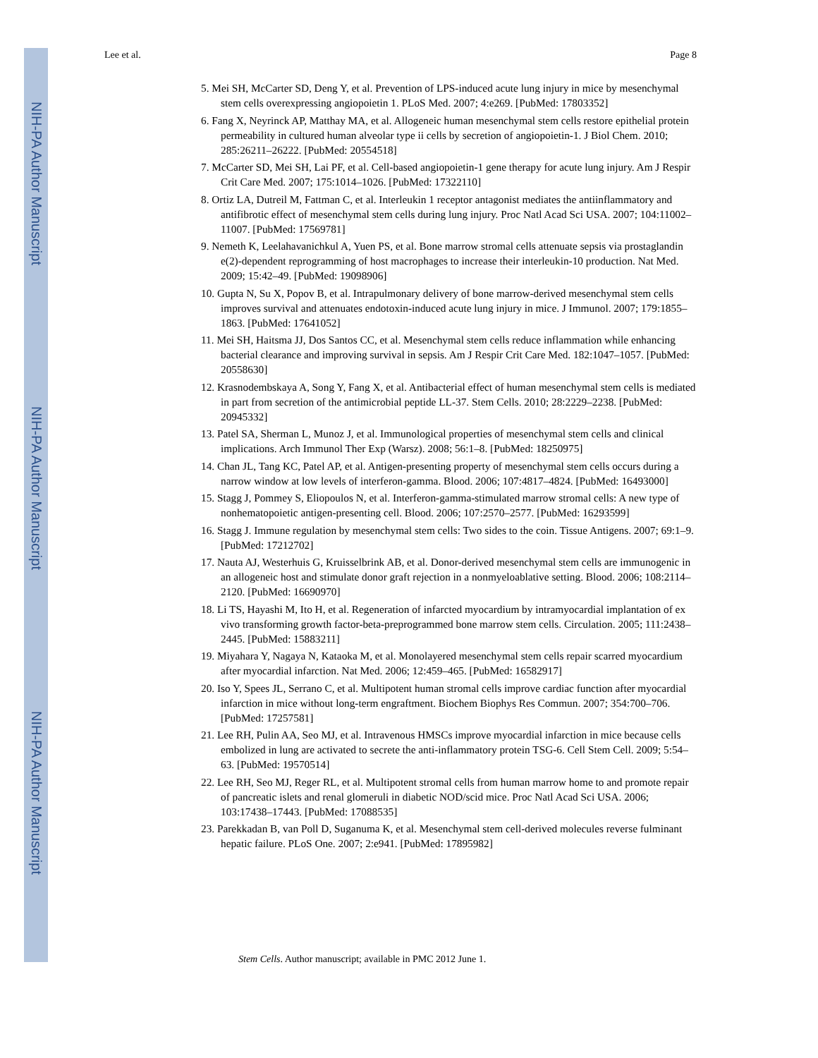NIH-PA Author Manuscript
NIH-PA Author Manuscript
NIH-PA Author Manuscript
Lee et al. Page 8
5. Mei SH, McCarter SD, Deng Y, et al. Prevention of LPS-induced acute lung injury in mice by mesenchymal stem cells overexpressing angiopoietin 1. PLoS Med. 2007; 4:e269. [PubMed: 17803352]
6. Fang X, Neyrinck AP, Matthay MA, et al. Allogeneic human mesenchymal stem cells restore epithelial protein permeability in cultured human alveolar type ii cells by secretion of angiopoietin-1. J Biol Chem. 2010; 285:26211–26222. [PubMed: 20554518]
7. McCarter SD, Mei SH, Lai PF, et al. Cell-based angiopoietin-1 gene therapy for acute lung injury. Am J Respir Crit Care Med. 2007; 175:1014–1026. [PubMed: 17322110]
8. Ortiz LA, Dutreil M, Fattman C, et al. Interleukin 1 receptor antagonist mediates the antiinflammatory and antifibrotic effect of mesenchymal stem cells during lung injury. Proc Natl Acad Sci USA. 2007; 104:11002–11007. [PubMed: 17569781]
9. Nemeth K, Leelahavanichkul A, Yuen PS, et al. Bone marrow stromal cells attenuate sepsis via prostaglandin e(2)-dependent reprogramming of host macrophages to increase their interleukin-10 production. Nat Med. 2009; 15:42–49. [PubMed: 19098906]
10. Gupta N, Su X, Popov B, et al. Intrapulmonary delivery of bone marrow-derived mesenchymal stem cells improves survival and attenuates endotoxin-induced acute lung injury in mice. J Immunol. 2007; 179:1855–1863. [PubMed: 17641052]
11. Mei SH, Haitsma JJ, Dos Santos CC, et al. Mesenchymal stem cells reduce inflammation while enhancing bacterial clearance and improving survival in sepsis. Am J Respir Crit Care Med. 182:1047–1057. [PubMed: 20558630]
12. Krasnodembskaya A, Song Y, Fang X, et al. Antibacterial effect of human mesenchymal stem cells is mediated in part from secretion of the antimicrobial peptide LL-37. Stem Cells. 2010; 28:2229–2238. [PubMed: 20945332]
13. Patel SA, Sherman L, Munoz J, et al. Immunological properties of mesenchymal stem cells and clinical implications. Arch Immunol Ther Exp (Warsz). 2008; 56:1–8. [PubMed: 18250975]
14. Chan JL, Tang KC, Patel AP, et al. Antigen-presenting property of mesenchymal stem cells occurs during a narrow window at low levels of interferon-gamma. Blood. 2006; 107:4817–4824. [PubMed: 16493000]
15. Stagg J, Pommey S, Eliopoulos N, et al. Interferon-gamma-stimulated marrow stromal cells: A new type of nonhematopoietic antigen-presenting cell. Blood. 2006; 107:2570–2577. [PubMed: 16293599]
16. Stagg J. Immune regulation by mesenchymal stem cells: Two sides to the coin. Tissue Antigens. 2007; 69:1–9. [PubMed: 17212702]
17. Nauta AJ, Westerhuis G, Kruisselbrink AB, et al. Donor-derived mesenchymal stem cells are immunogenic in an allogeneic host and stimulate donor graft rejection in a nonmyeloablative setting. Blood. 2006; 108:2114–2120. [PubMed: 16690970]
18. Li TS, Hayashi M, Ito H, et al. Regeneration of infarcted myocardium by intramyocardial implantation of ex vivo transforming growth factor-beta-preprogrammed bone marrow stem cells. Circulation. 2005; 111:2438–2445. [PubMed: 15883211]
19. Miyahara Y, Nagaya N, Kataoka M, et al. Monolayered mesenchymal stem cells repair scarred myocardium after myocardial infarction. Nat Med. 2006; 12:459–465. [PubMed: 16582917]
20. Iso Y, Spees JL, Serrano C, et al. Multipotent human stromal cells improve cardiac function after myocardial infarction in mice without long-term engraftment. Biochem Biophys Res Commun. 2007; 354:700–706. [PubMed: 17257581]
21. Lee RH, Pulin AA, Seo MJ, et al. Intravenous HMSCs improve myocardial infarction in mice because cells embolized in lung are activated to secrete the anti-inflammatory protein TSG-6. Cell Stem Cell. 2009; 5:54–63. [PubMed: 19570514]
22. Lee RH, Seo MJ, Reger RL, et al. Multipotent stromal cells from human marrow home to and promote repair of pancreatic islets and renal glomeruli in diabetic NOD/scid mice. Proc Natl Acad Sci USA. 2006; 103:17438–17443. [PubMed: 17088535]
23. Parekkadan B, van Poll D, Suganuma K, et al. Mesenchymal stem cell-derived molecules reverse fulminant hepatic failure. PLoS One. 2007; 2:e941. [PubMed: 17895982]
Stem Cells. Author manuscript; available in PMC 2012 June 1.